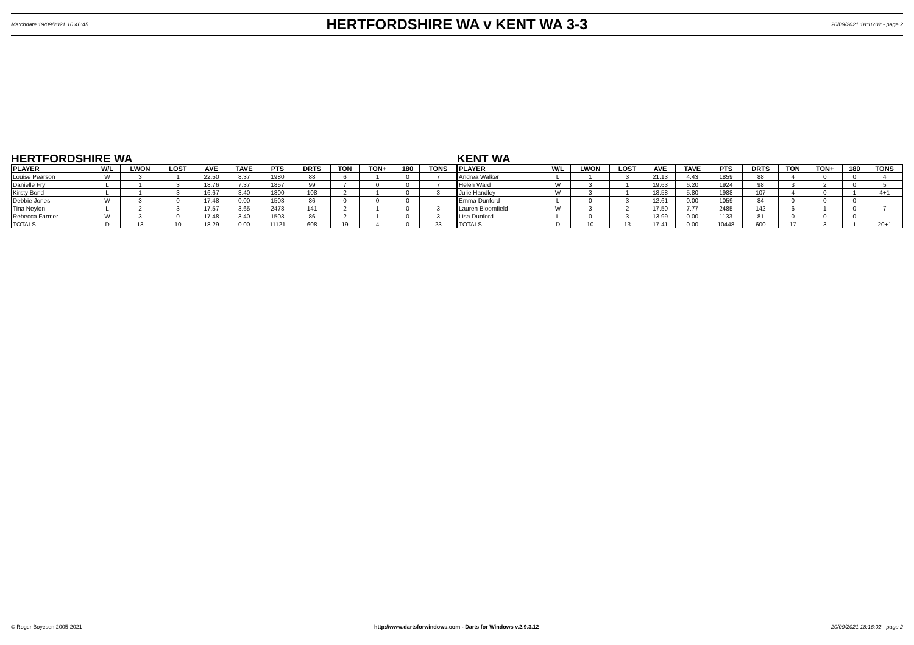Matchdate 19/09/2021 10:46:45
HERTFORDSHIRE WA v KENT WA 3-3
20/09/2021 18:16:02 - page 2
HERTFORDSHIRE WA
| PLAYER | W/L | LWON | LOST | AVE | TAVE | PTS | DRTS | TON | TON+ | 180 | TONS |
| --- | --- | --- | --- | --- | --- | --- | --- | --- | --- | --- | --- |
| Louise Pearson | W | 3 | 1 | 22.50 | 8.37 | 1980 | 88 | 6 | 1 | 0 | 7 |
| Danielle Fry | L | 1 | 3 | 18.76 | 7.37 | 1857 | 99 | 7 | 0 | 0 | 7 |
| Kirsty Bond | L | 1 | 3 | 16.67 | 3.40 | 1800 | 108 | 2 | 1 | 0 | 3 |
| Debbie Jones | W | 3 | 0 | 17.48 | 0.00 | 1503 | 86 | 0 | 0 | 0 | |
| Tina Neylon | L | 2 | 3 | 17.57 | 3.65 | 2478 | 141 | 2 | 1 | 0 | 3 |
| Rebecca Farmer | W | 3 | 0 | 17.48 | 3.40 | 1503 | 86 | 2 | 1 | 0 | 3 |
| TOTALS | D | 13 | 10 | 18.29 | 0.00 | 11121 | 608 | 19 | 4 | 0 | 23 |
KENT WA
| PLAYER | W/L | LWON | LOST | AVE | TAVE | PTS | DRTS | TON | TON+ | 180 | TONS |
| --- | --- | --- | --- | --- | --- | --- | --- | --- | --- | --- | --- |
| Andrea Walker | L | 1 | 3 | 21.13 | 4.43 | 1859 | 88 | 4 | 0 | 0 | 4 |
| Helen Ward | W | 3 | 1 | 19.63 | 6.20 | 1924 | 98 | 3 | 2 | 0 | 5 |
| Julie Handley | W | 3 | 1 | 18.58 | 5.80 | 1988 | 107 | 4 | 0 | 1 | 4+1 |
| Emma Dunford | L | 0 | 3 | 12.61 | 0.00 | 1059 | 84 | 0 | 0 | 0 | |
| Lauren Bloomfield | W | 3 | 2 | 17.50 | 7.77 | 2485 | 142 | 6 | 1 | 0 | 7 |
| Lisa Dunford | L | 0 | 3 | 13.99 | 0.00 | 1133 | 81 | 0 | 0 | 0 | |
| TOTALS | D | 10 | 13 | 17.41 | 0.00 | 10448 | 600 | 17 | 3 | 1 | 20+1 |
© Roger Boyesen 2005-2021 http://www.dartsforwindows.com - Darts for Windows v.2.9.3.12 20/09/2021 18:16:02 - page 2